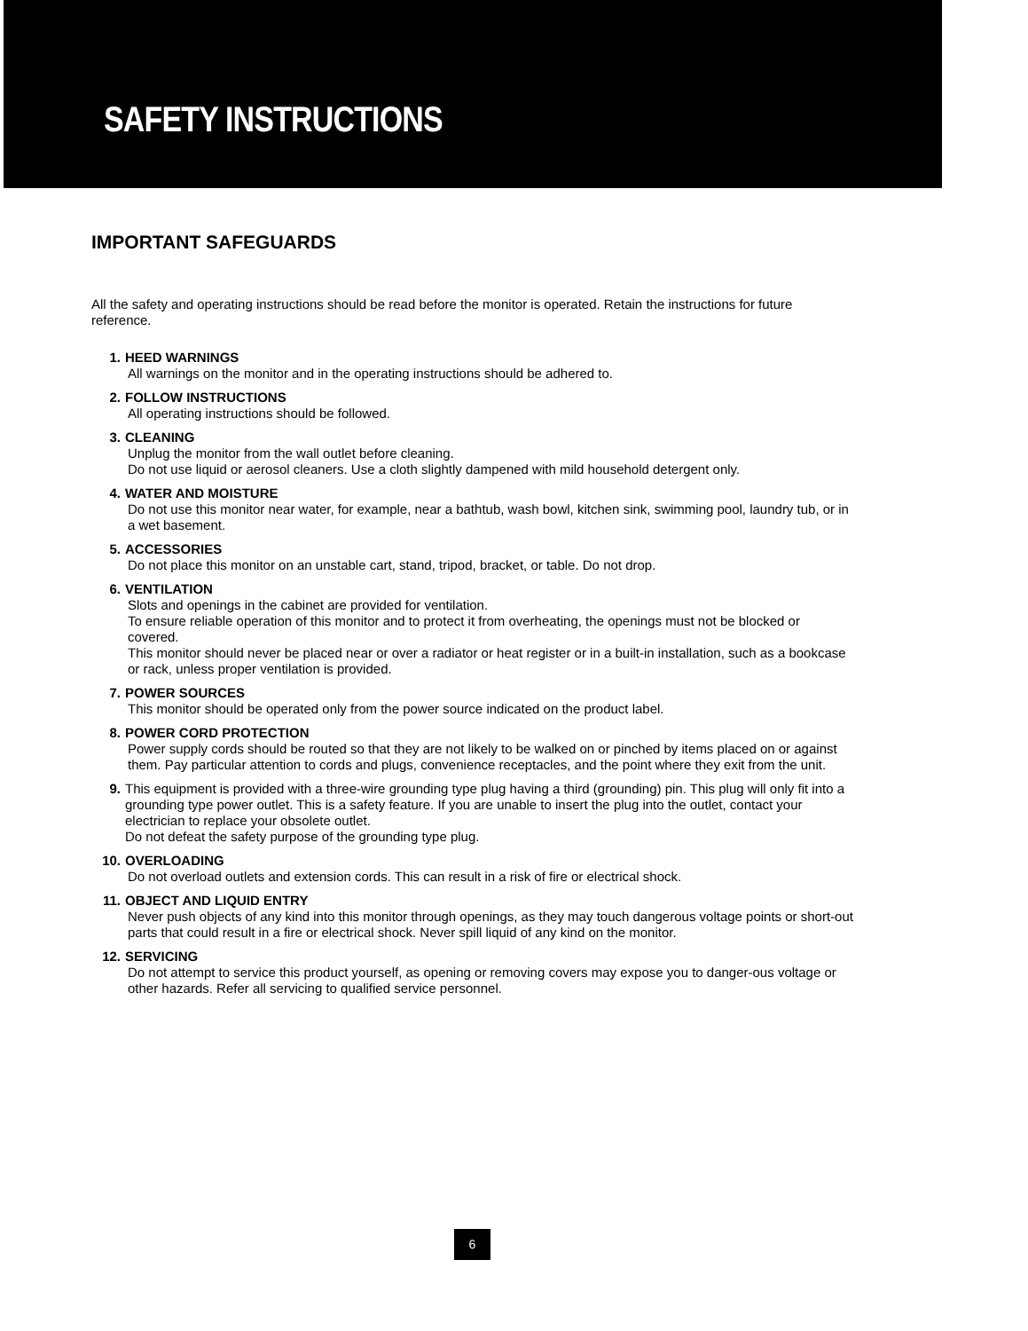SAFETY INSTRUCTIONS
IMPORTANT SAFEGUARDS
All the safety and operating instructions should be read before the monitor is operated. Retain the instructions for future reference.
1. HEED WARNINGS
All warnings on the monitor and in the operating instructions should be adhered to.
2. FOLLOW INSTRUCTIONS
All operating instructions should be followed.
3. CLEANING
Unplug the monitor from the wall outlet before cleaning.
Do not use liquid or aerosol cleaners. Use a cloth slightly dampened with mild household detergent only.
4. WATER AND MOISTURE
Do not use this monitor near water, for example, near a bathtub, wash bowl, kitchen sink, swimming pool, laundry tub, or in a wet basement.
5. ACCESSORIES
Do not place this monitor on an unstable cart, stand, tripod, bracket, or table. Do not drop.
6. VENTILATION
Slots and openings in the cabinet are provided for ventilation.
To ensure reliable operation of this monitor and to protect it from overheating, the openings must not be blocked or covered.
This monitor should never be placed near or over a radiator or heat register or in a built-in installation, such as a bookcase or rack, unless proper ventilation is provided.
7. POWER SOURCES
This monitor should be operated only from the power source indicated on the product label.
8. POWER CORD PROTECTION
Power supply cords should be routed so that they are not likely to be walked on or pinched by items placed on or against them. Pay particular attention to cords and plugs, convenience receptacles, and the point where they exit from the unit.
9. This equipment is provided with a three-wire grounding type plug having a third (grounding) pin. This plug will only fit into a grounding type power outlet. This is a safety feature. If you are unable to insert the plug into the outlet, contact your electrician to replace your obsolete outlet.
Do not defeat the safety purpose of the grounding type plug.
10. OVERLOADING
Do not overload outlets and extension cords. This can result in a risk of fire or electrical shock.
11. OBJECT AND LIQUID ENTRY
Never push objects of any kind into this monitor through openings, as they may touch dangerous voltage points or short-out parts that could result in a fire or electrical shock. Never spill liquid of any kind on the monitor.
12. SERVICING
Do not attempt to service this product yourself, as opening or removing covers may expose you to danger-ous voltage or other hazards. Refer all servicing to qualified service personnel.
6